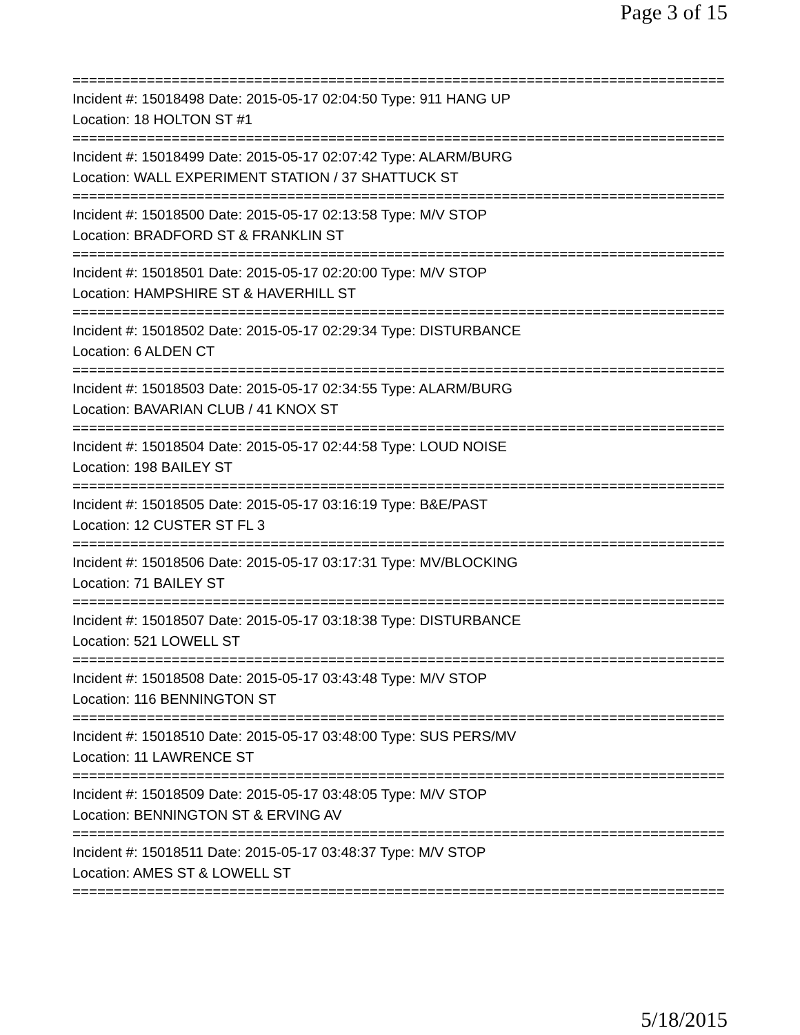Page 3 of 15
================================================================================
Incident #: 15018498 Date: 2015-05-17 02:04:50 Type: 911 HANG UP
Location: 18 HOLTON ST #1
================================================================================
Incident #: 15018499 Date: 2015-05-17 02:07:42 Type: ALARM/BURG
Location: WALL EXPERIMENT STATION / 37 SHATTUCK ST
================================================================================
Incident #: 15018500 Date: 2015-05-17 02:13:58 Type: M/V STOP
Location: BRADFORD ST & FRANKLIN ST
================================================================================
Incident #: 15018501 Date: 2015-05-17 02:20:00 Type: M/V STOP
Location: HAMPSHIRE ST & HAVERHILL ST
================================================================================
Incident #: 15018502 Date: 2015-05-17 02:29:34 Type: DISTURBANCE
Location: 6 ALDEN CT
================================================================================
Incident #: 15018503 Date: 2015-05-17 02:34:55 Type: ALARM/BURG
Location: BAVARIAN CLUB / 41 KNOX ST
================================================================================
Incident #: 15018504 Date: 2015-05-17 02:44:58 Type: LOUD NOISE
Location: 198 BAILEY ST
================================================================================
Incident #: 15018505 Date: 2015-05-17 03:16:19 Type: B&E/PAST
Location: 12 CUSTER ST FL 3
================================================================================
Incident #: 15018506 Date: 2015-05-17 03:17:31 Type: MV/BLOCKING
Location: 71 BAILEY ST
================================================================================
Incident #: 15018507 Date: 2015-05-17 03:18:38 Type: DISTURBANCE
Location: 521 LOWELL ST
================================================================================
Incident #: 15018508 Date: 2015-05-17 03:43:48 Type: M/V STOP
Location: 116 BENNINGTON ST
================================================================================
Incident #: 15018510 Date: 2015-05-17 03:48:00 Type: SUS PERS/MV
Location: 11 LAWRENCE ST
================================================================================
Incident #: 15018509 Date: 2015-05-17 03:48:05 Type: M/V STOP
Location: BENNINGTON ST & ERVING AV
================================================================================
Incident #: 15018511 Date: 2015-05-17 03:48:37 Type: M/V STOP
Location: AMES ST & LOWELL ST
================================================================================
5/18/2015